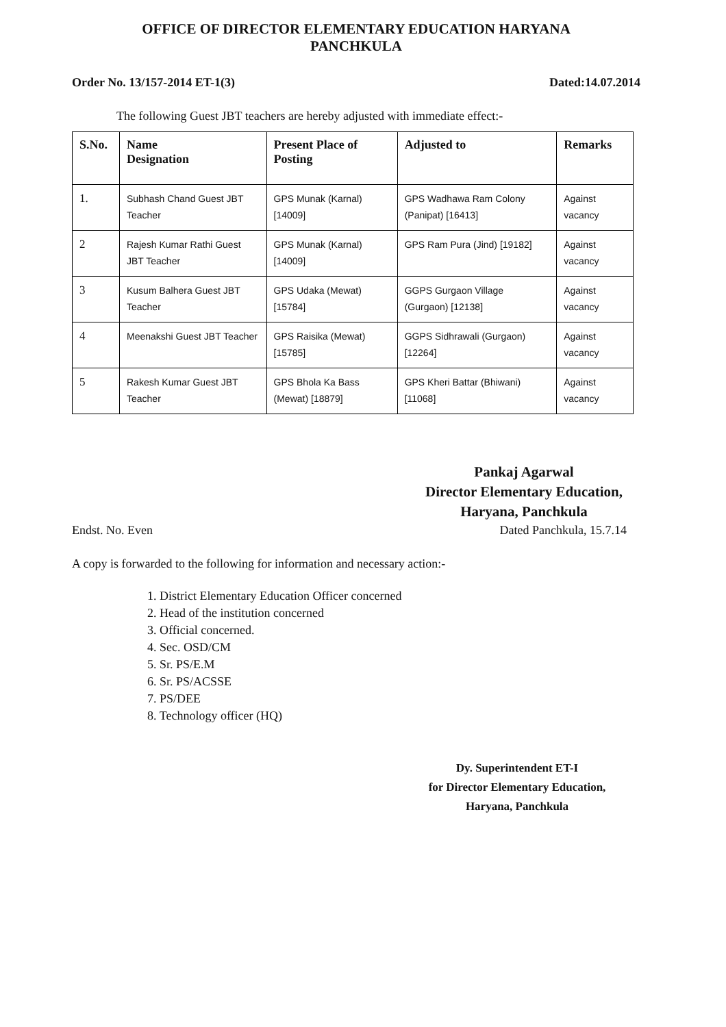OFFICE OF DIRECTOR ELEMENTARY EDUCATION HARYANA
PANCHKULA
Order No. 13/157-2014 ET-1(3) Dated:14.07.2014
The following Guest JBT teachers are hereby adjusted with immediate effect:-
| S.No. | Name Designation | Present Place of Posting | Adjusted to | Remarks |
| --- | --- | --- | --- | --- |
| 1. | Subhash Chand Guest JBT Teacher | GPS Munak (Karnal) [14009] | GPS Wadhawa Ram Colony (Panipat) [16413] | Against vacancy |
| 2 | Rajesh Kumar Rathi Guest JBT Teacher | GPS Munak (Karnal) [14009] | GPS Ram Pura (Jind) [19182] | Against vacancy |
| 3 | Kusum Balhera Guest JBT Teacher | GPS Udaka (Mewat) [15784] | GGPS Gurgaon Village (Gurgaon) [12138] | Against vacancy |
| 4 | Meenakshi Guest JBT Teacher | GPS Raisika (Mewat) [15785] | GGPS Sidhrawali (Gurgaon) [12264] | Against vacancy |
| 5 | Rakesh Kumar Guest JBT Teacher | GPS Bhola Ka Bass (Mewat) [18879] | GPS Kheri Battar (Bhiwani) [11068] | Against vacancy |
Pankaj Agarwal
Director Elementary Education,
Haryana, Panchkula
Endst. No. Even Dated Panchkula, 15.7.14
A copy is forwarded to the following for information and necessary action:-
1. District Elementary Education Officer concerned
2. Head of the institution concerned
3. Official concerned.
4. Sec. OSD/CM
5. Sr. PS/E.M
6. Sr. PS/ACSSE
7. PS/DEE
8. Technology officer (HQ)
Dy. Superintendent ET-I
for Director Elementary Education,
Haryana, Panchkula